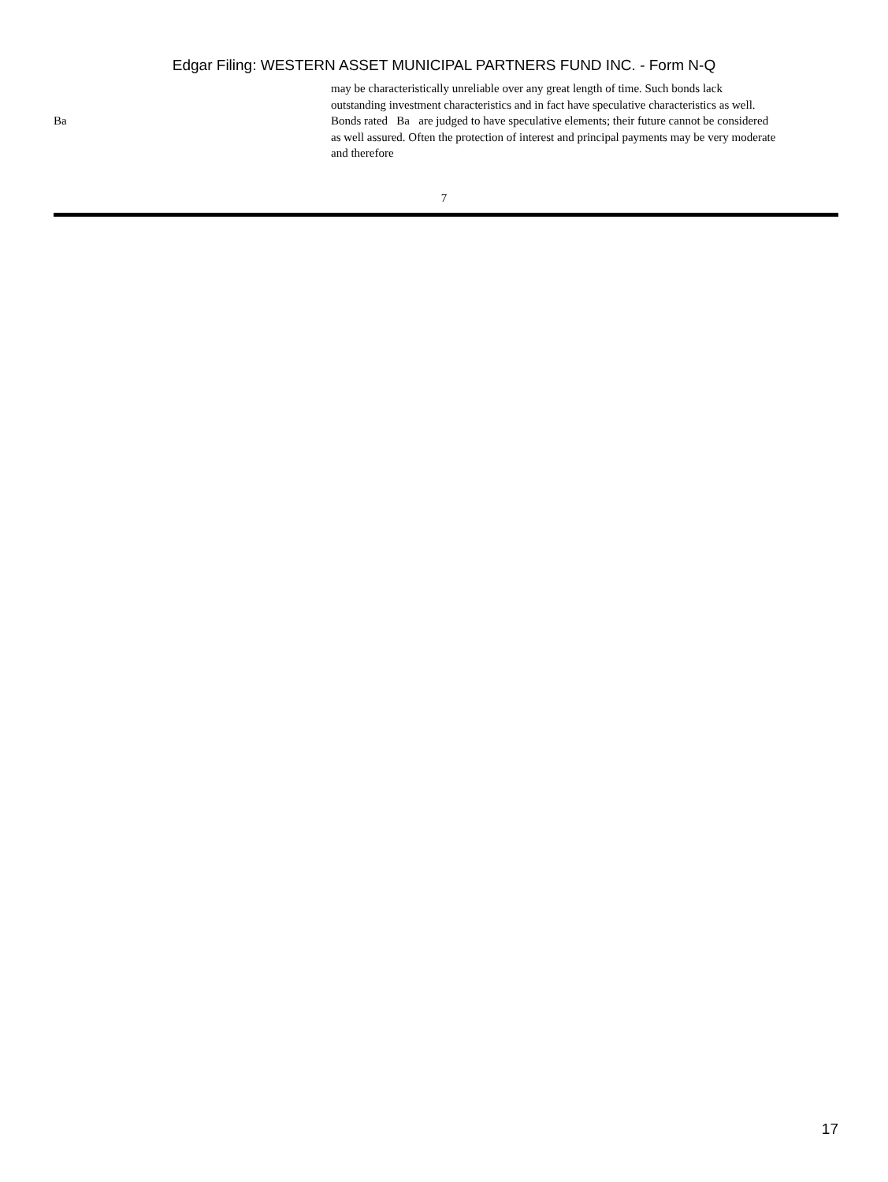Edgar Filing: WESTERN ASSET MUNICIPAL PARTNERS FUND INC. - Form N-Q
may be characteristically unreliable over any great length of time. Such bonds lack outstanding investment characteristics and in fact have speculative characteristics as well.
Ba Bonds rated Ba are judged to have speculative elements; their future cannot be considered as well assured. Often the protection of interest and principal payments may be very moderate and therefore
7
17